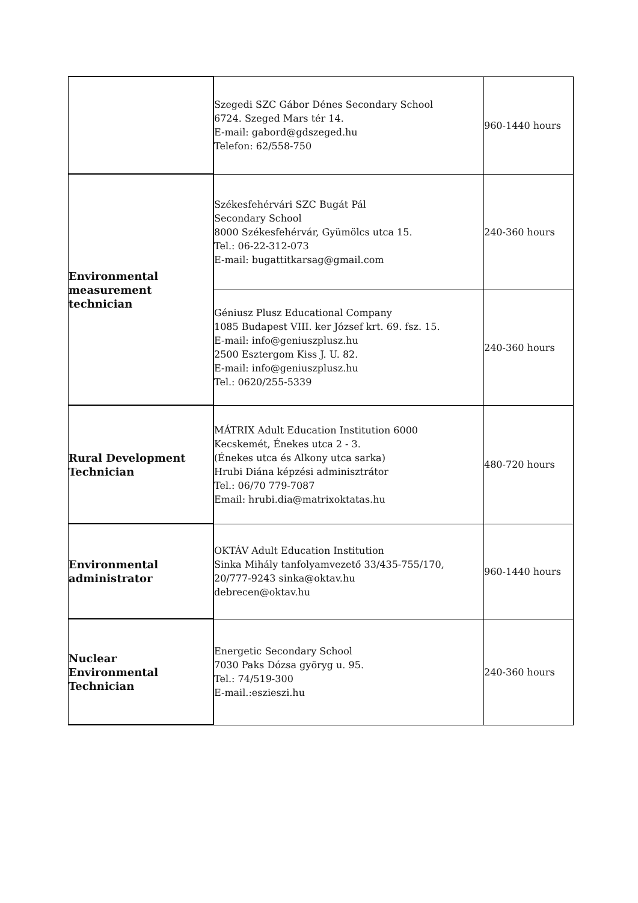| | Szegedi SZC Gábor Dénes Secondary School 6724. Szeged Mars tér 14. E-mail: gabord@gdszeged.hu Telefon: 62/558-750 | 960-1440 hours |
| Environmental measurement technician | Székesfehérvári SZC Bugát Pál Secondary School 8000 Székesfehérvár, Gyümölcs utca 15. Tel.: 06-22-312-073 E-mail: bugattitkarsag@gmail.com | 240-360 hours |
| | Géniusz Plusz Educational Company 1085 Budapest VIII. ker József krt. 69. fsz. 15. E-mail: info@geniuszplusz.hu 2500 Esztergom Kiss J. U. 82. E-mail: info@geniuszplusz.hu Tel.: 0620/255-5339 | 240-360 hours |
| Rural Development Technician | MÁTRIX Adult Education Institution 6000 Kecskemét, Énekes utca 2 - 3. (Énekes utca és Alkony utca sarka) Hrubi Diána képzési adminisztrátor Tel.: 06/70 779-7087 Email: hrubi.dia@matrixoktatas.hu | 480-720 hours |
| Environmental administrator | OKTÁV Adult Education Institution Sinka Mihály tanfolyamvezető 33/435-755/170, 20/777-9243 sinka@oktav.hu debrecen@oktav.hu | 960-1440 hours |
| Nuclear Environmental Technician | Energetic Secondary School 7030 Paks Dózsa györyg u. 95. Tel.: 74/519-300 E-mail.:eszieszi.hu | 240-360 hours |